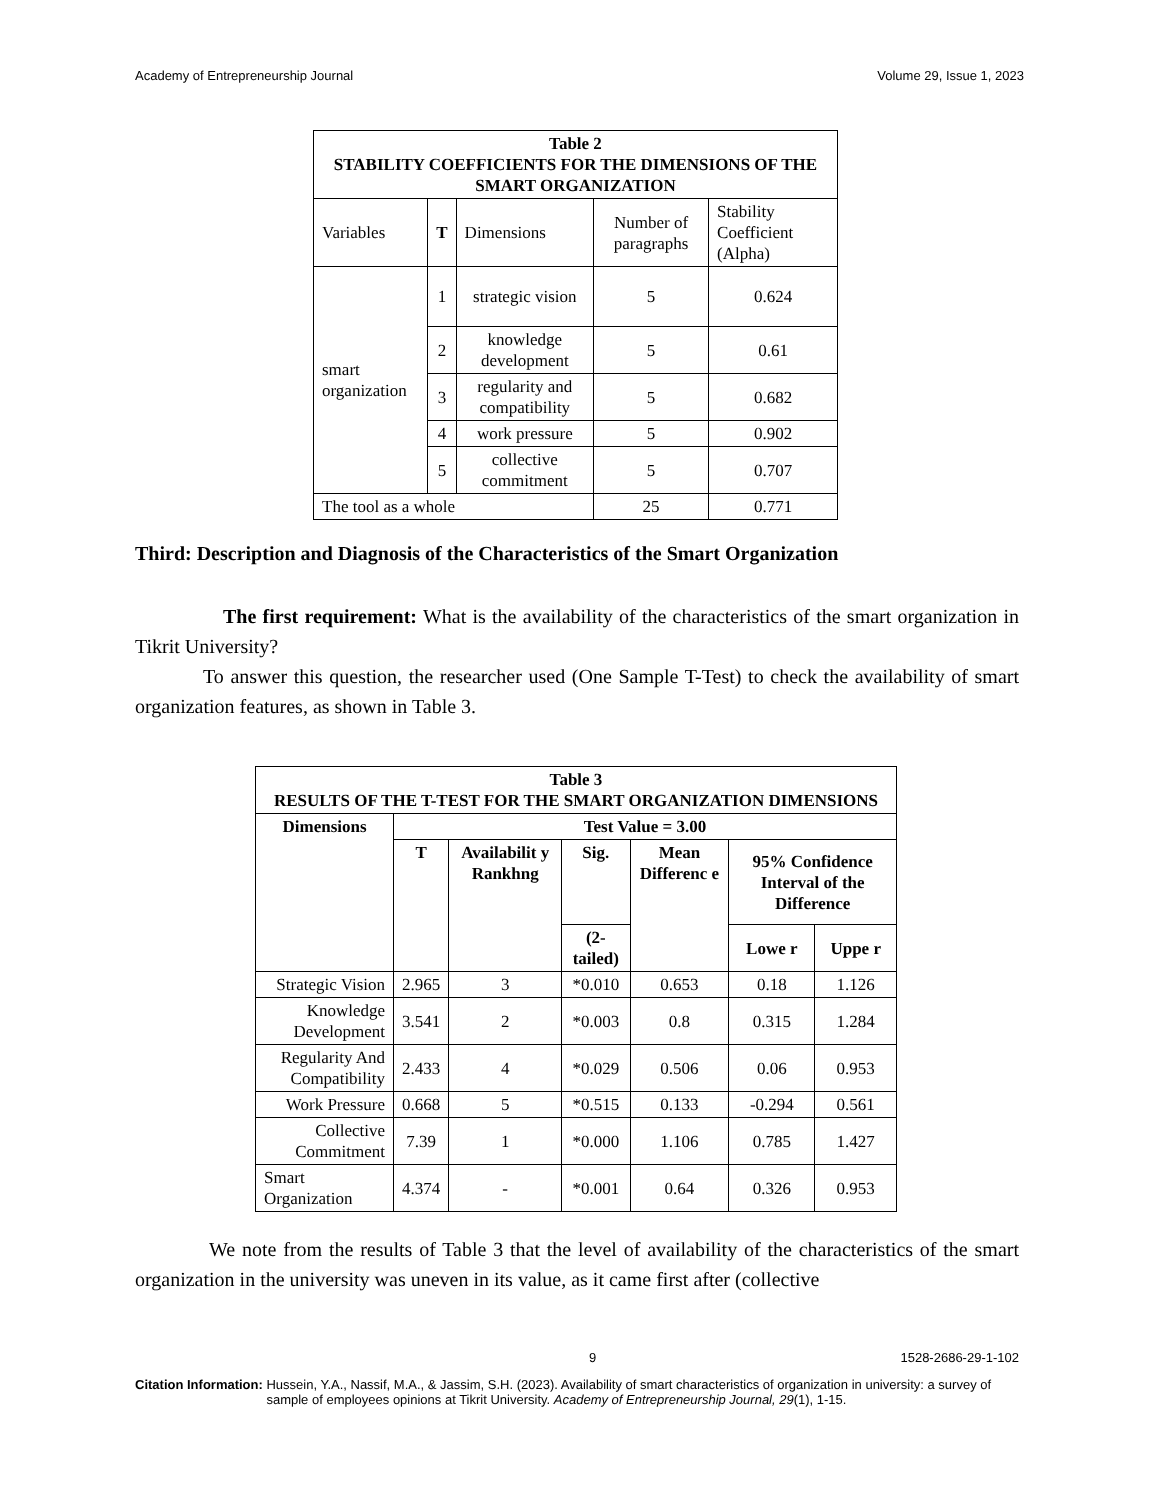Academy of Entrepreneurship Journal Volume 29, Issue 1, 2023
| Table 2 STABILITY COEFFICIENTS FOR THE DIMENSIONS OF THE SMART ORGANIZATION | | | | |
| --- | --- | --- | --- | --- |
| Variables | T | Dimensions | Number of paragraphs | Stability Coefficient (Alpha) |
| smart organization | 1 | strategic vision | 5 | 0.624 |
| | 2 | knowledge development | 5 | 0.61 |
| | 3 | regularity and compatibility | 5 | 0.682 |
| | 4 | work pressure | 5 | 0.902 |
| | 5 | collective commitment | 5 | 0.707 |
| The tool as a whole | | | 25 | 0.771 |
Third: Description and Diagnosis of the Characteristics of the Smart Organization
The first requirement: What is the availability of the characteristics of the smart organization in Tikrit University?
To answer this question, the researcher used (One Sample T-Test) to check the availability of smart organization features, as shown in Table 3.
| Table 3 RESULTS OF THE T-TEST FOR THE SMART ORGANIZATION DIMENSIONS | | | | | | |
| --- | --- | --- | --- | --- | --- | --- |
| Dimensions | Test Value = 3.00 | | | | | |
| | T | Availabilit y Rankhng | Sig. | Mean Differenc e | 95% Confidence Interval of the Difference | |
| | | | (2-tailed) | | Lowe r | Uppe r |
| Strategic Vision | 2.965 | 3 | *0.010 | 0.653 | 0.18 | 1.126 |
| Knowledge Development | 3.541 | 2 | *0.003 | 0.8 | 0.315 | 1.284 |
| Regularity And Compatibility | 2.433 | 4 | *0.029 | 0.506 | 0.06 | 0.953 |
| Work Pressure | 0.668 | 5 | *0.515 | 0.133 | -0.294 | 0.561 |
| Collective Commitment | 7.39 | 1 | *0.000 | 1.106 | 0.785 | 1.427 |
| Smart Organization | 4.374 | - | *0.001 | 0.64 | 0.326 | 0.953 |
We note from the results of Table 3 that the level of availability of the characteristics of the smart organization in the university was uneven in its value, as it came first after (collective
9 1528-2686-29-1-102
Citation Information: Hussein, Y.A., Nassif, M.A., & Jassim, S.H. (2023). Availability of smart characteristics of organization in university: a survey of sample of employees opinions at Tikrit University. Academy of Entrepreneurship Journal, 29(1), 1-15.